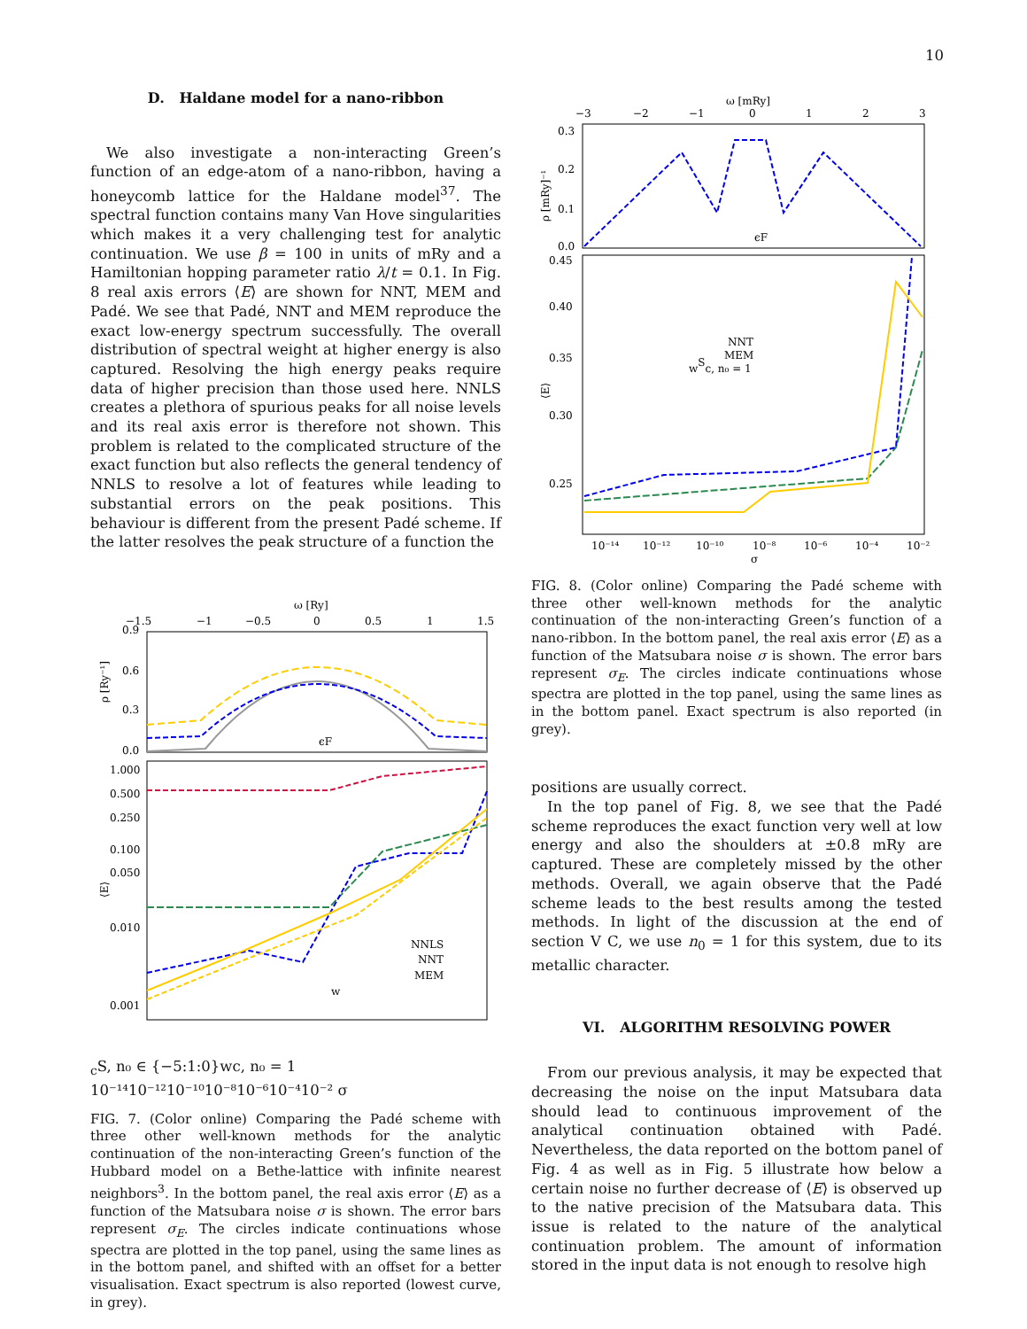10
D. Haldane model for a nano-ribbon
We also investigate a non-interacting Green’s function of an edge-atom of a nano-ribbon, having a honeycomb lattice for the Haldane model<sup>37</sup>. The spectral function contains many Van Hove singularities which makes it a very challenging test for analytic continuation. We use β = 100 in units of mRy and a Hamiltonian hopping parameter ratio λ/t = 0.1. In Fig. 8 real axis errors ⟨E⟩ are shown for NNT, MEM and Padé. We see that Padé, NNT and MEM reproduce the exact low-energy spectrum successfully. The overall distribution of spectral weight at higher energy is also captured. Resolving the high energy peaks require data of higher precision than those used here. NNLS creates a plethora of spurious peaks for all noise levels and its real axis error is therefore not shown. This problem is related to the complicated structure of the exact function but also reflects the general tendency of NNLS to resolve a lot of features while leading to substantial errors on the peak positions. This behaviour is different from the present Padé scheme. If the latter resolves the peak structure of a function the
ω [Ry]
−1.5
−1
−0.5
0
0.5
1
1.5
0.9
0.6
0.3
0.0
ρ [Ry⁻¹]
ϵF
1.000
0.500
0.250
0.100
0.050
0.010
0.001
⟨E⟩
NNLS
NNT
MEM
wcS, n₀ ∈ {−5:1:0}
wc, n₀ = 1
10⁻¹⁴
10⁻¹²
10⁻¹⁰
10⁻⁸
10⁻⁶
10⁻⁴
10⁻²
σ
FIG. 7. (Color online) Comparing the Padé scheme with three other well-known methods for the analytic continuation of the non-interacting Green’s function of the Hubbard model on a Bethe-lattice with infinite nearest neighbors<sup>3</sup>. In the bottom panel, the real axis error ⟨E⟩ as a function of the Matsubara noise σ is shown. The error bars represent σ<sub>E</sub>. The circles indicate continuations whose spectra are plotted in the top panel, using the same lines as in the bottom panel, and shifted with an offset for a better visualisation. Exact spectrum is also reported (lowest curve, in grey).
ω [mRy]
−3
−2
−1
0
1
2
3
0.3
0.2
0.1
0.0
ρ [mRy]⁻¹
ϵF
0.45
0.40
0.35
0.30
0.25
⟨E⟩
NNT
MEM
wSc, n₀ = 1
10⁻¹⁴
10⁻¹²
10⁻¹⁰
10⁻⁸
10⁻⁶
10⁻⁴
10⁻²
σ
FIG. 8. (Color online) Comparing the Padé scheme with three other well-known methods for the analytic continuation of the non-interacting Green’s function of a nano-ribbon. In the bottom panel, the real axis error ⟨E⟩ as a function of the Matsubara noise σ is shown. The error bars represent σ<sub>E</sub>. The circles indicate continuations whose spectra are plotted in the top panel, using the same lines as in the bottom panel. Exact spectrum is also reported (in grey).
positions are usually correct.
In the top panel of Fig. 8, we see that the Padé scheme reproduces the exact function very well at low energy and also the shoulders at ±0.8 mRy are captured. These are completely missed by the other methods. Overall, we again observe that the Padé scheme leads to the best results among the tested methods. In light of the discussion at the end of section V C, we use n<sub>0</sub> = 1 for this system, due to its metallic character.
VI. ALGORITHM RESOLVING POWER
From our previous analysis, it may be expected that decreasing the noise on the input Matsubara data should lead to continuous improvement of the analytical continuation obtained with Padé. Nevertheless, the data reported on the bottom panel of Fig. 4 as well as in Fig. 5 illustrate how below a certain noise no further decrease of ⟨E⟩ is observed up to the native precision of the Matsubara data. This issue is related to the nature of the analytical continuation problem. The amount of information stored in the input data is not enough to resolve high